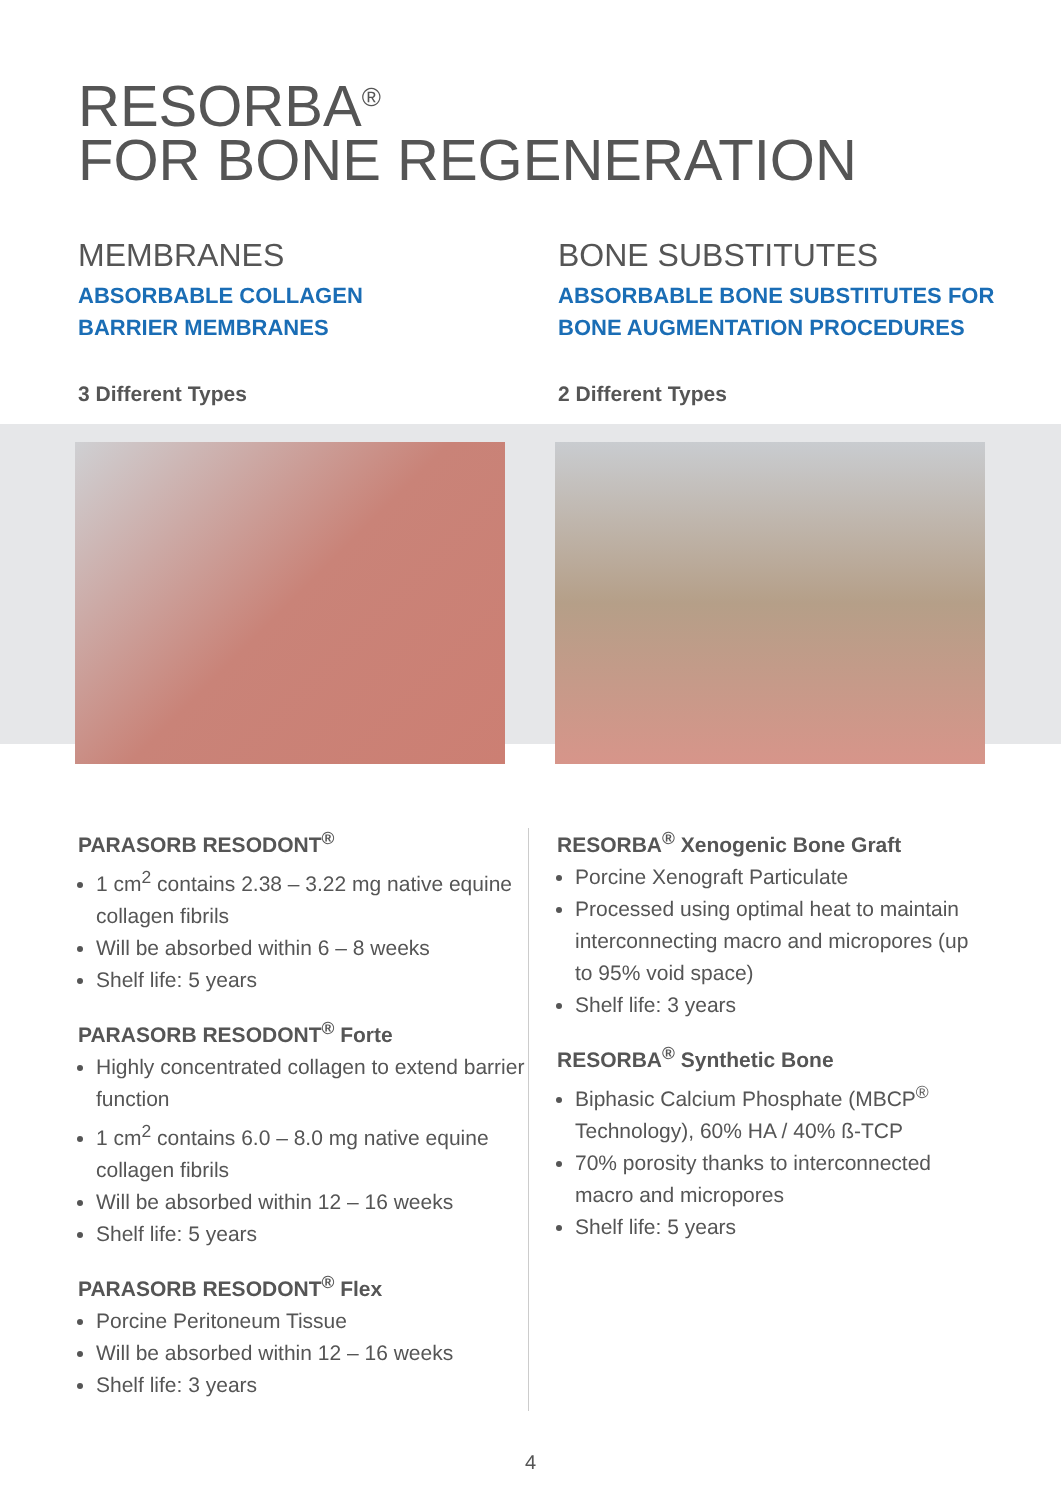RESORBA<sup>®</sup>
FOR BONE REGENERATION
MEMBRANES
ABSORBABLE COLLAGEN
BARRIER MEMBRANES
3 Different Types
BONE SUBSTITUTES
ABSORBABLE BONE SUBSTITUTES FOR
BONE AUGMENTATION PROCEDURES
2 Different Types
PARASORB RESODONT<sup>®</sup>
1 cm<sup>2</sup> contains 2.38 – 3.22 mg native equine collagen fibrils
Will be absorbed within 6 – 8 weeks
Shelf life: 5 years
PARASORB RESODONT<sup>®</sup> Forte
Highly concentrated collagen to extend barrier function
1 cm<sup>2</sup> contains 6.0 – 8.0 mg native equine collagen fibrils
Will be absorbed within 12 – 16 weeks
Shelf life: 5 years
PARASORB RESODONT<sup>®</sup> Flex
Porcine Peritoneum Tissue
Will be absorbed within 12 – 16 weeks
Shelf life: 3 years
RESORBA<sup>®</sup> Xenogenic Bone Graft
Porcine Xenograft Particulate
Processed using optimal heat to maintain interconnecting macro and micropores (up to 95% void space)
Shelf life: 3 years
RESORBA<sup>®</sup> Synthetic Bone
Biphasic Calcium Phosphate (MBCP<sup>®</sup> Technology), 60% HA / 40% ß-TCP
70% porosity thanks to interconnected macro and micropores
Shelf life: 5 years
4